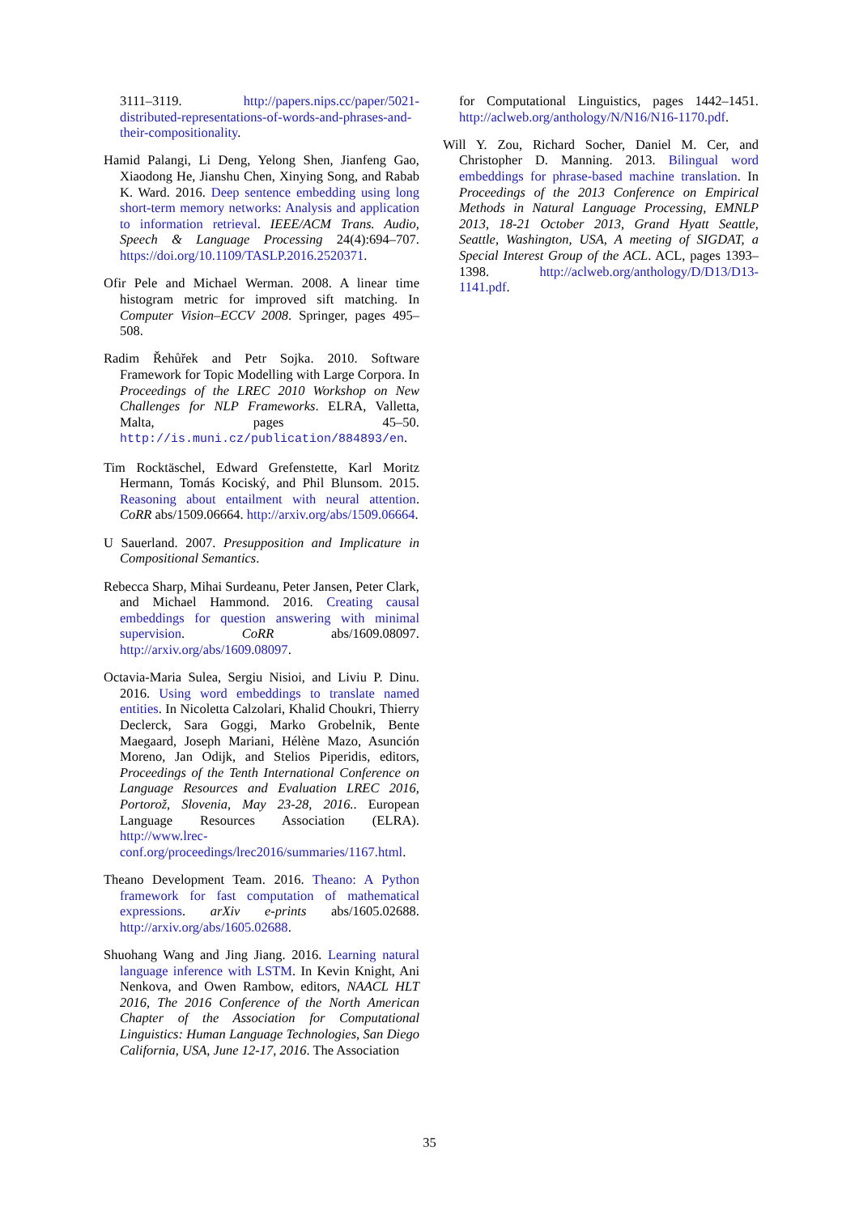3111–3119. http://papers.nips.cc/paper/5021-distributed-representations-of-words-and-phrases-and-their-compositionality.
Hamid Palangi, Li Deng, Yelong Shen, Jianfeng Gao, Xiaodong He, Jianshu Chen, Xinying Song, and Rabab K. Ward. 2016. Deep sentence embedding using long short-term memory networks: Analysis and application to information retrieval. IEEE/ACM Trans. Audio, Speech & Language Processing 24(4):694–707. https://doi.org/10.1109/TASLP.2016.2520371.
Ofir Pele and Michael Werman. 2008. A linear time histogram metric for improved sift matching. In Computer Vision–ECCV 2008. Springer, pages 495–508.
Radim Řehůřek and Petr Sojka. 2010. Software Framework for Topic Modelling with Large Corpora. In Proceedings of the LREC 2010 Workshop on New Challenges for NLP Frameworks. ELRA, Valletta, Malta, pages 45–50. http://is.muni.cz/publication/884893/en.
Tim Rocktäschel, Edward Grefenstette, Karl Moritz Hermann, Tomás Kociský, and Phil Blunsom. 2015. Reasoning about entailment with neural attention. CoRR abs/1509.06664. http://arxiv.org/abs/1509.06664.
U Sauerland. 2007. Presupposition and Implicature in Compositional Semantics.
Rebecca Sharp, Mihai Surdeanu, Peter Jansen, Peter Clark, and Michael Hammond. 2016. Creating causal embeddings for question answering with minimal supervision. CoRR abs/1609.08097. http://arxiv.org/abs/1609.08097.
Octavia-Maria Sulea, Sergiu Nisioi, and Liviu P. Dinu. 2016. Using word embeddings to translate named entities. In Nicoletta Calzolari, Khalid Choukri, Thierry Declerck, Sara Goggi, Marko Grobelnik, Bente Maegaard, Joseph Mariani, Hélène Mazo, Asunción Moreno, Jan Odijk, and Stelios Piperidis, editors, Proceedings of the Tenth International Conference on Language Resources and Evaluation LREC 2016, Portorož, Slovenia, May 23-28, 2016.. European Language Resources Association (ELRA). http://www.lrec-conf.org/proceedings/lrec2016/summaries/1167.html.
Theano Development Team. 2016. Theano: A Python framework for fast computation of mathematical expressions. arXiv e-prints abs/1605.02688. http://arxiv.org/abs/1605.02688.
Shuohang Wang and Jing Jiang. 2016. Learning natural language inference with LSTM. In Kevin Knight, Ani Nenkova, and Owen Rambow, editors, NAACL HLT 2016, The 2016 Conference of the North American Chapter of the Association for Computational Linguistics: Human Language Technologies, San Diego California, USA, June 12-17, 2016. The Association
for Computational Linguistics, pages 1442–1451. http://aclweb.org/anthology/N/N16/N16-1170.pdf.
Will Y. Zou, Richard Socher, Daniel M. Cer, and Christopher D. Manning. 2013. Bilingual word embeddings for phrase-based machine translation. In Proceedings of the 2013 Conference on Empirical Methods in Natural Language Processing, EMNLP 2013, 18-21 October 2013, Grand Hyatt Seattle, Seattle, Washington, USA, A meeting of SIGDAT, a Special Interest Group of the ACL. ACL, pages 1393–1398. http://aclweb.org/anthology/D/D13/D13-1141.pdf.
35